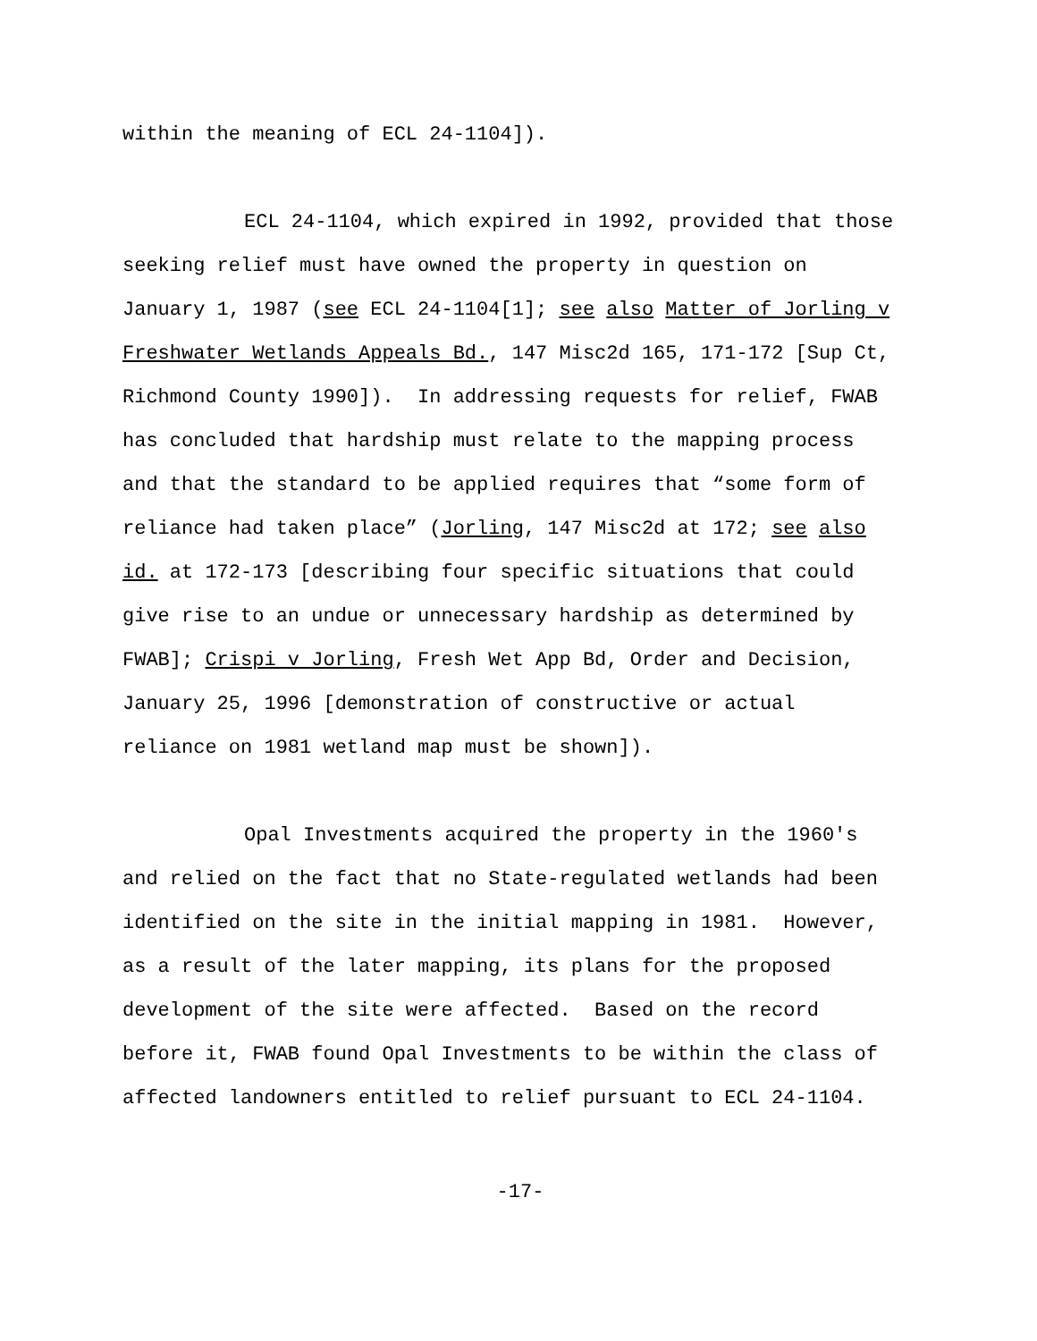within the meaning of ECL 24-1104]).
ECL 24-1104, which expired in 1992, provided that those
seeking relief must have owned the property in question on
January 1, 1987 (see ECL 24-1104[1]; see also Matter of Jorling v
Freshwater Wetlands Appeals Bd., 147 Misc2d 165, 171-172 [Sup Ct,
Richmond County 1990]). In addressing requests for relief, FWAB
has concluded that hardship must relate to the mapping process
and that the standard to be applied requires that “some form of
reliance had taken place” (Jorling, 147 Misc2d at 172; see also
id. at 172-173 [describing four specific situations that could
give rise to an undue or unnecessary hardship as determined by
FWAB]; Crispi v Jorling, Fresh Wet App Bd, Order and Decision,
January 25, 1996 [demonstration of constructive or actual
reliance on 1981 wetland map must be shown]).
Opal Investments acquired the property in the 1960's
and relied on the fact that no State-regulated wetlands had been
identified on the site in the initial mapping in 1981. However,
as a result of the later mapping, its plans for the proposed
development of the site were affected. Based on the record
before it, FWAB found Opal Investments to be within the class of
affected landowners entitled to relief pursuant to ECL 24-1104.
-17-